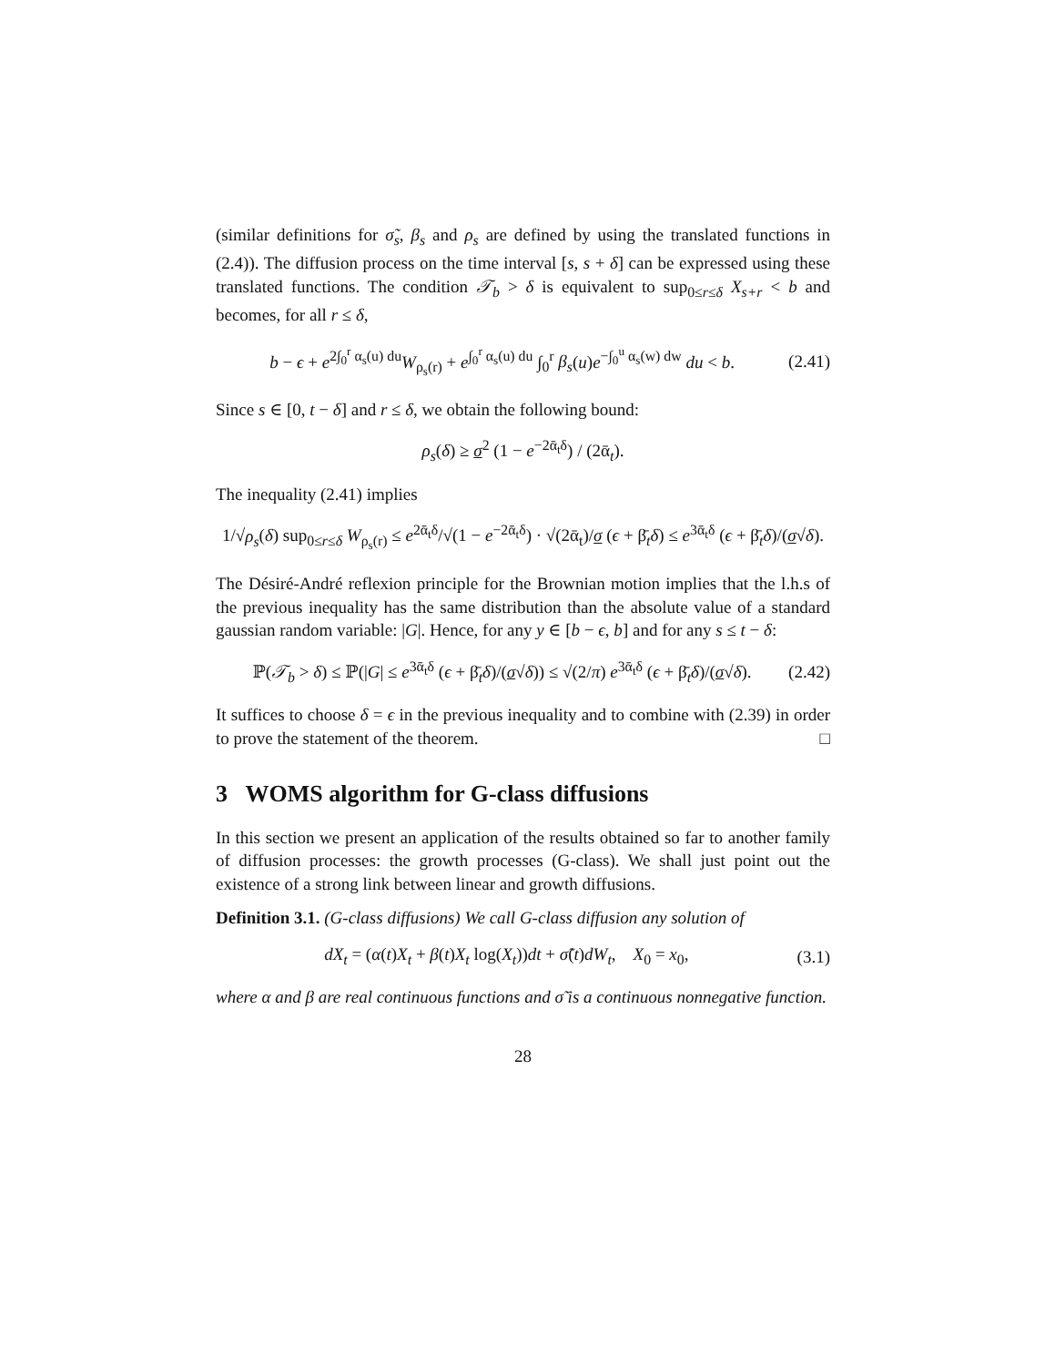(similar definitions for σ̃<sub>s</sub>, β<sub>s</sub> and ρ<sub>s</sub> are defined by using the translated functions in (2.4)). The diffusion process on the time interval [s, s + δ] can be expressed using these translated functions. The condition 𝒯<sub>b</sub> > δ is equivalent to sup<sub>0≤r≤δ</sub> X<sub>s+r</sub> < b and becomes, for all r ≤ δ,
b − ϵ + e<sup>2∫<sub>0</sub><sup>r</sup> α<sub>s</sub>(u) du</sup>W<sub>ρ<sub>s</sub>(r)</sub> + e<sup>∫<sub>0</sub><sup>r</sup> α<sub>s</sub>(u) du</sup> ∫<sub>0</sub><sup>r</sup> β<sub>s</sub>(u)e<sup>−∫<sub>0</sub><sup>u</sup> α<sub>s</sub>(w) dw</sup> du < b. (2.41)
Since s ∈ [0, t − δ] and r ≤ δ, we obtain the following bound:
ρ<sub>s</sub>(δ) ≥ σ<sup>2</sup> (1 − e<sup>−2ᾱ<sub>t</sub>δ</sup>) / (2ᾱ<sub>t</sub>).
The inequality (2.41) implies
1/√ρ<sub>s</sub>(δ) sup<sub>0≤r≤δ</sub> W<sub>ρ<sub>s</sub>(r)</sub> ≤ e<sup>2ᾱ<sub>t</sub>δ</sup>/√(1 − e<sup>−2ᾱ<sub>t</sub>δ</sup>) · √(2ᾱ<sub>t</sub>)/σ (ϵ + β̄<sub>t</sub>δ) ≤ e<sup>3ᾱ<sub>t</sub>δ</sup> (ϵ + β̄<sub>t</sub>δ)/(σ√δ).
The Désiré-André reflexion principle for the Brownian motion implies that the l.h.s of the previous inequality has the same distribution than the absolute value of a standard gaussian random variable: |G|. Hence, for any y ∈ [b − ϵ, b] and for any s ≤ t − δ:
ℙ(𝒯<sub>b</sub> > δ) ≤ ℙ(|G| ≤ e<sup>3ᾱ<sub>t</sub>δ</sup> (ϵ + β̄<sub>t</sub>δ)/(σ√δ)) ≤ √(2/π) e<sup>3ᾱ<sub>t</sub>δ</sup> (ϵ + β̄<sub>t</sub>δ)/(σ√δ). (2.42)
It suffices to choose δ = ϵ in the previous inequality and to combine with (2.39) in order to prove the statement of the theorem. □
3 WOMS algorithm for G-class diffusions
In this section we present an application of the results obtained so far to another family of diffusion processes: the growth processes (G-class). We shall just point out the existence of a strong link between linear and growth diffusions.
Definition 3.1. (G-class diffusions) We call G-class diffusion any solution of
dX<sub>t</sub> = (α(t)X<sub>t</sub> + β(t)X<sub>t</sub> log(X<sub>t</sub>))dt + σ̃(t)dW<sub>t</sub>, X<sub>0</sub> = x<sub>0</sub>, (3.1)
where α and β are real continuous functions and σ̃ is a continuous nonnegative function.
28